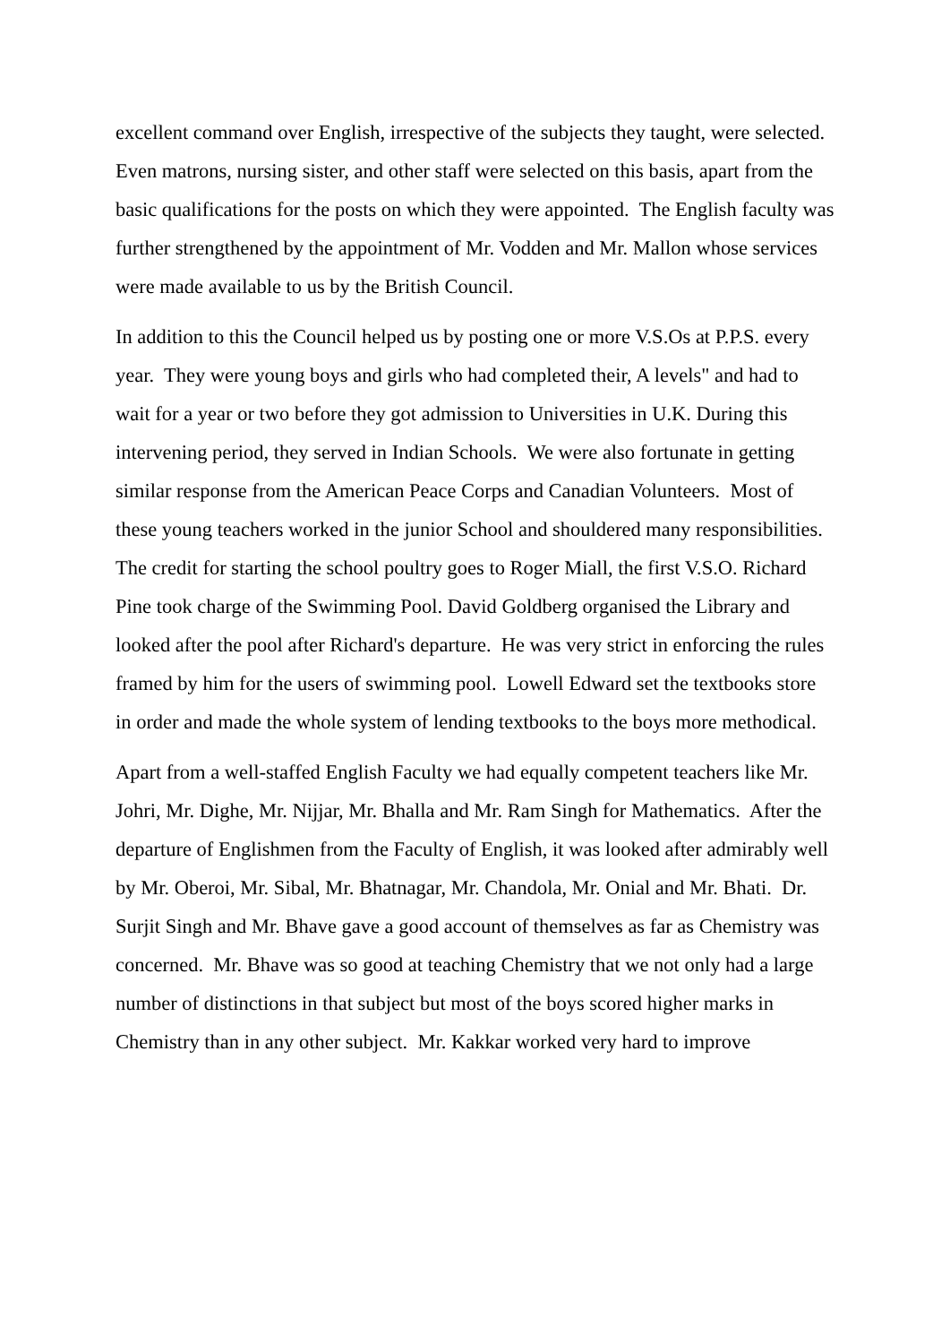excellent command over English, irrespective of the subjects they taught, were selected. Even matrons, nursing sister, and other staff were selected on this basis, apart from the basic qualifications for the posts on which they were appointed. The English faculty was further strengthened by the appointment of Mr. Vodden and Mr. Mallon whose services were made available to us by the British Council.
In addition to this the Council helped us by posting one or more V.S.Os at P.P.S. every year. They were young boys and girls who had completed their, A levels" and had to wait for a year or two before they got admission to Universities in U.K. During this intervening period, they served in Indian Schools. We were also fortunate in getting similar response from the American Peace Corps and Canadian Volunteers. Most of these young teachers worked in the junior School and shouldered many responsibilities. The credit for starting the school poultry goes to Roger Miall, the first V.S.O. Richard Pine took charge of the Swimming Pool. David Goldberg organised the Library and looked after the pool after Richard's departure. He was very strict in enforcing the rules framed by him for the users of swimming pool. Lowell Edward set the textbooks store in order and made the whole system of lending textbooks to the boys more methodical.
Apart from a well-staffed English Faculty we had equally competent teachers like Mr. Johri, Mr. Dighe, Mr. Nijjar, Mr. Bhalla and Mr. Ram Singh for Mathematics. After the departure of Englishmen from the Faculty of English, it was looked after admirably well by Mr. Oberoi, Mr. Sibal, Mr. Bhatnagar, Mr. Chandola, Mr. Onial and Mr. Bhati. Dr. Surjit Singh and Mr. Bhave gave a good account of themselves as far as Chemistry was concerned. Mr. Bhave was so good at teaching Chemistry that we not only had a large number of distinctions in that subject but most of the boys scored higher marks in Chemistry than in any other subject. Mr. Kakkar worked very hard to improve